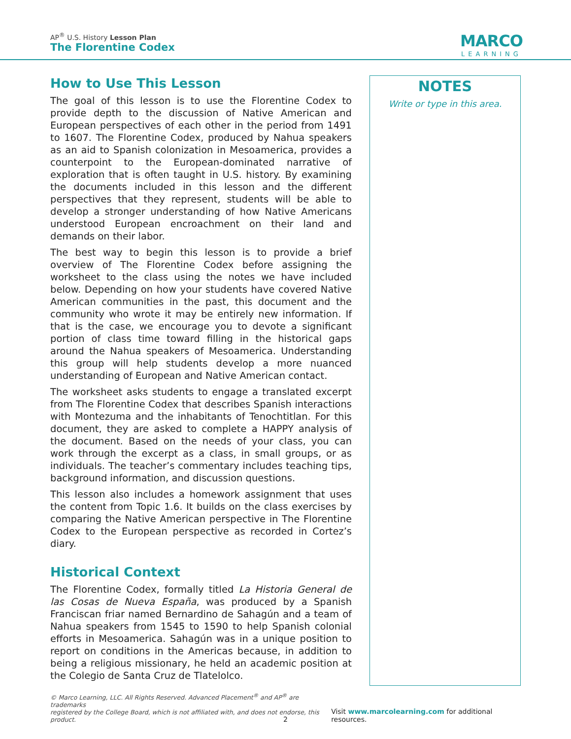AP<sup>®</sup> U.S. History Lesson Plan
The Florentine Codex
MARCO
LEARNING
How to Use This Lesson
The goal of this lesson is to use the Florentine Codex to provide depth to the discussion of Native American and European perspectives of each other in the period from 1491 to 1607. The Florentine Codex, produced by Nahua speakers as an aid to Spanish colonization in Mesoamerica, provides a counterpoint to the European-dominated narrative of exploration that is often taught in U.S. history. By examining the documents included in this lesson and the different perspectives that they represent, students will be able to develop a stronger understanding of how Native Americans understood European encroachment on their land and demands on their labor.
The best way to begin this lesson is to provide a brief overview of The Florentine Codex before assigning the worksheet to the class using the notes we have included below. Depending on how your students have covered Native American communities in the past, this document and the community who wrote it may be entirely new information. If that is the case, we encourage you to devote a significant portion of class time toward filling in the historical gaps around the Nahua speakers of Mesoamerica. Understanding this group will help students develop a more nuanced understanding of European and Native American contact.
The worksheet asks students to engage a translated excerpt from The Florentine Codex that describes Spanish interactions with Montezuma and the inhabitants of Tenochtitlan. For this document, they are asked to complete a HAPPY analysis of the document. Based on the needs of your class, you can work through the excerpt as a class, in small groups, or as individuals. The teacher’s commentary includes teaching tips, background information, and discussion questions.
This lesson also includes a homework assignment that uses the content from Topic 1.6. It builds on the class exercises by comparing the Native American perspective in The Florentine Codex to the European perspective as recorded in Cortez’s diary.
Historical Context
The Florentine Codex, formally titled La Historia General de las Cosas de Nueva España, was produced by a Spanish Franciscan friar named Bernardino de Sahagún and a team of Nahua speakers from 1545 to 1590 to help Spanish colonial efforts in Mesoamerica. Sahagún was in a unique position to report on conditions in the Americas because, in addition to being a religious missionary, he held an academic position at the Colegio de Santa Cruz de Tlatelolco.
NOTES
Write or type in this area.
© Marco Learning, LLC. All Rights Reserved. Advanced Placement<sup>®</sup> and AP<sup>®</sup> are trademarks
registered by the College Board, which is not affiliated with, and does not endorse, this product.
Visit www.marcolearning.com for additional resources.
2